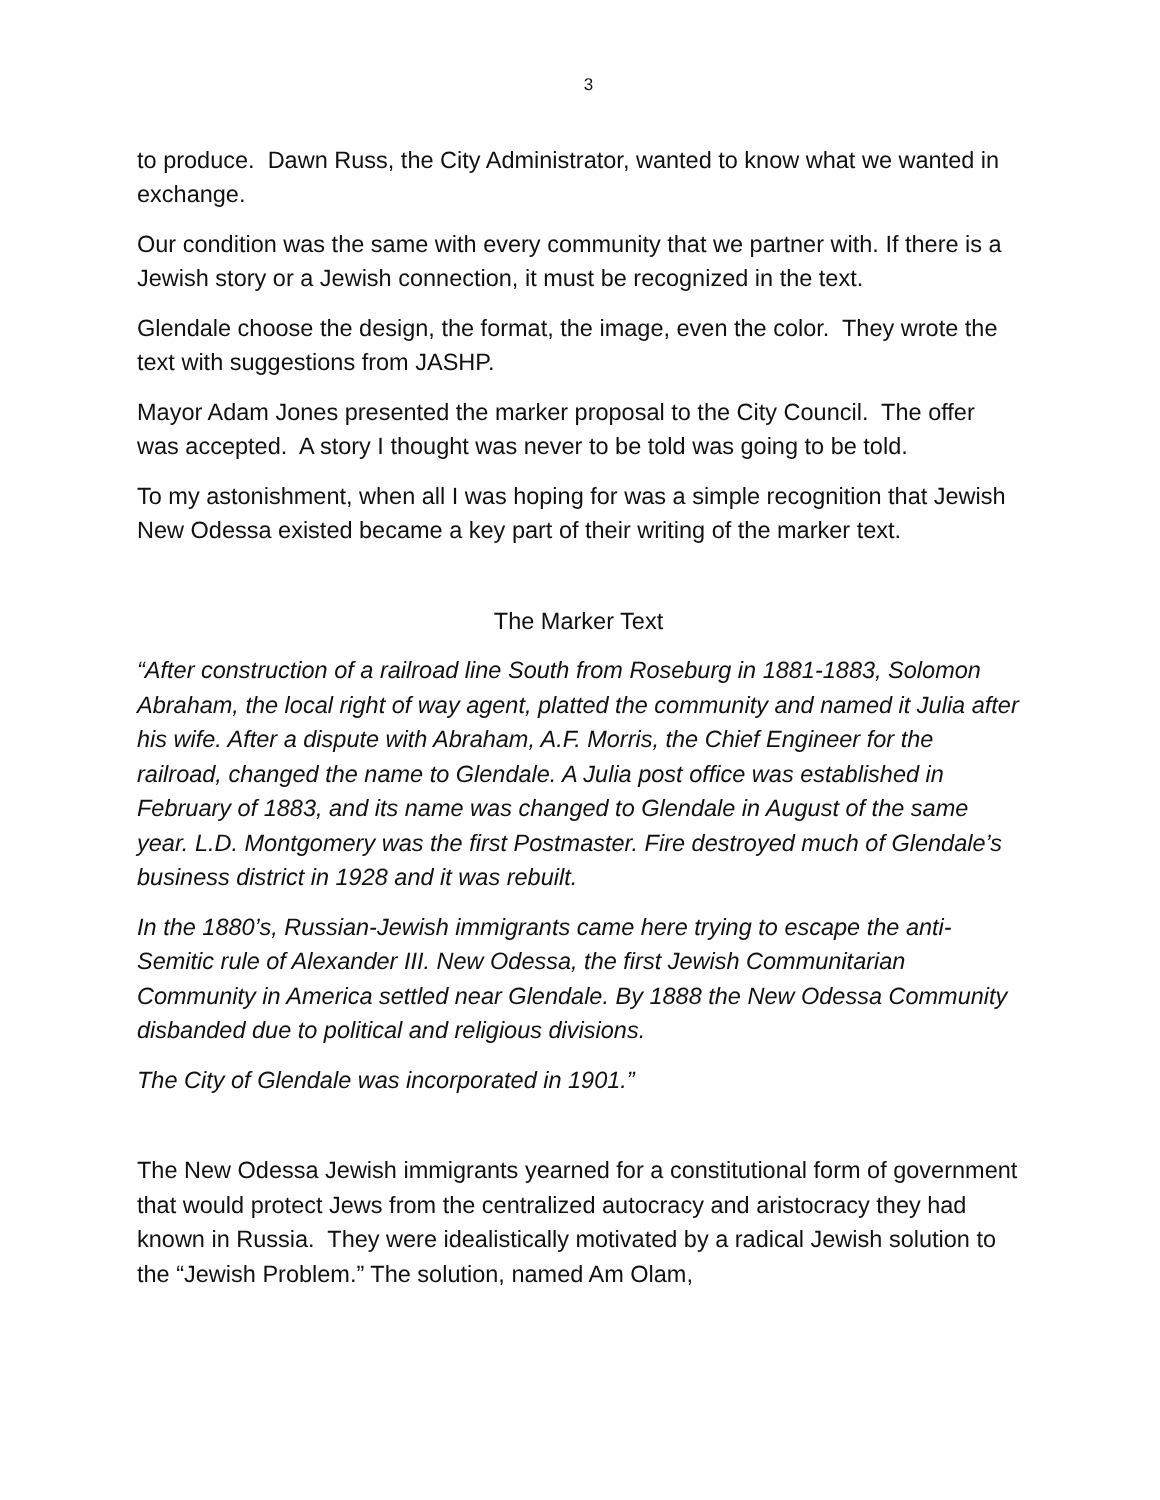3
to produce. Dawn Russ, the City Administrator, wanted to know what we wanted in exchange.
Our condition was the same with every community that we partner with. If there is a Jewish story or a Jewish connection, it must be recognized in the text.
Glendale choose the design, the format, the image, even the color. They wrote the text with suggestions from JASHP.
Mayor Adam Jones presented the marker proposal to the City Council. The offer was accepted. A story I thought was never to be told was going to be told.
To my astonishment, when all I was hoping for was a simple recognition that Jewish New Odessa existed became a key part of their writing of the marker text.
The Marker Text
“After construction of a railroad line South from Roseburg in 1881-1883, Solomon Abraham, the local right of way agent, platted the community and named it Julia after his wife. After a dispute with Abraham, A.F. Morris, the Chief Engineer for the railroad, changed the name to Glendale. A Julia post office was established in February of 1883, and its name was changed to Glendale in August of the same year. L.D. Montgomery was the first Postmaster. Fire destroyed much of Glendale’s business district in 1928 and it was rebuilt.
In the 1880’s, Russian-Jewish immigrants came here trying to escape the anti-Semitic rule of Alexander III. New Odessa, the first Jewish Communitarian Community in America settled near Glendale. By 1888 the New Odessa Community disbanded due to political and religious divisions.
The City of Glendale was incorporated in 1901.”
The New Odessa Jewish immigrants yearned for a constitutional form of government that would protect Jews from the centralized autocracy and aristocracy they had known in Russia. They were idealistically motivated by a radical Jewish solution to the “Jewish Problem.” The solution, named Am Olam,